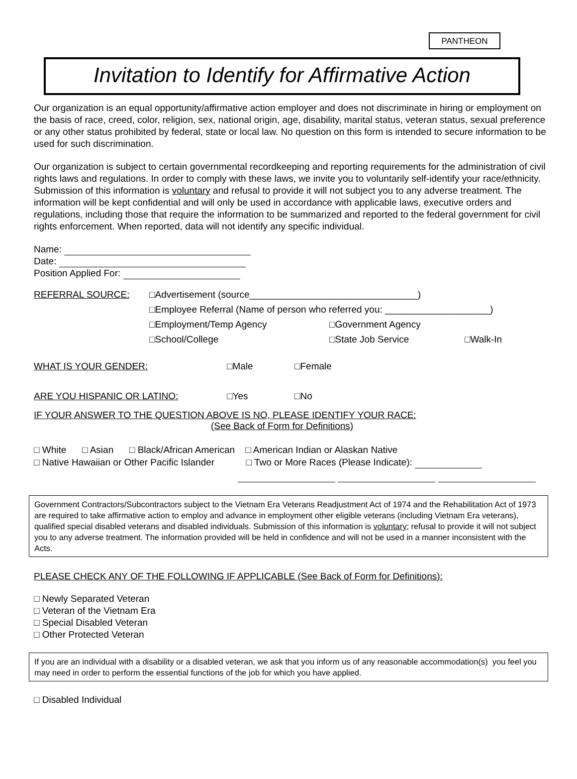PANTHEON
Invitation to Identify for Affirmative Action
Our organization is an equal opportunity/affirmative action employer and does not discriminate in hiring or employment on the basis of race, creed, color, religion, sex, national origin, age, disability, marital status, veteran status, sexual preference or any other status prohibited by federal, state or local law. No question on this form is intended to secure information to be used for such discrimination.
Our organization is subject to certain governmental recordkeeping and reporting requirements for the administration of civil rights laws and regulations. In order to comply with these laws, we invite you to voluntarily self-identify your race/ethnicity. Submission of this information is voluntary and refusal to provide it will not subject you to any adverse treatment. The information will be kept confidential and will only be used in accordance with applicable laws, executive orders and regulations, including those that require the information to be summarized and reported to the federal government for civil rights enforcement. When reported, data will not identify any specific individual.
Name:
Date:
Position Applied For:
REFERRAL SOURCE: □Advertisement (source________________________________)
□Employee Referral (Name of person who referred you: ____________________)
□Employment/Temp Agency □Government Agency
□School/College □State Job Service □Walk-In
WHAT IS YOUR GENDER: □Male □Female
ARE YOU HISPANIC OR LATINO: □Yes □No
IF YOUR ANSWER TO THE QUESTION ABOVE IS NO, PLEASE IDENTIFY YOUR RACE:
(See Back of Form for Definitions)
□ White □ Asian □ Black/African American □ American Indian or Alaskan Native
□ Native Hawaiian or Other Pacific Islander □ Two or More Races (Please Indicate):
Government Contractors/Subcontractors subject to the Vietnam Era Veterans Readjustment Act of 1974 and the Rehabilitation Act of 1973 are required to take affirmative action to employ and advance in employment other eligible veterans (including Vietnam Era veterans), qualified special disabled veterans and disabled individuals. Submission of this information is voluntary; refusal to provide it will not subject you to any adverse treatment. The information provided will be held in confidence and will not be used in a manner inconsistent with the Acts.
PLEASE CHECK ANY OF THE FOLLOWING IF APPLICABLE (See Back of Form for Definitions):
□ Newly Separated Veteran
□ Veteran of the Vietnam Era
□ Special Disabled Veteran
□ Other Protected Veteran
If you are an individual with a disability or a disabled veteran, we ask that you inform us of any reasonable accommodation(s) you feel you may need in order to perform the essential functions of the job for which you have applied.
□ Disabled Individual